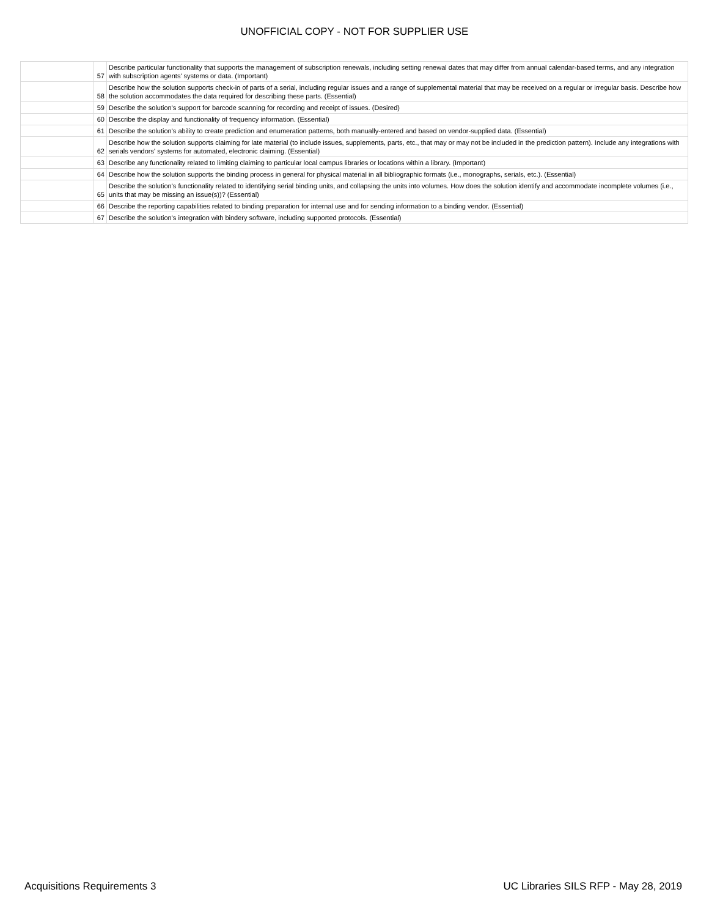UNOFFICIAL COPY - NOT FOR SUPPLIER USE
| | 57 | Describe particular functionality that supports the management of subscription renewals, including setting renewal dates that may differ from annual calendar-based terms, and any integration with subscription agents' systems or data. (Important) |
| | 58 | Describe how the solution supports check-in of parts of a serial, including regular issues and a range of supplemental material that may be received on a regular or irregular basis. Describe how the solution accommodates the data required for describing these parts. (Essential) |
| | 59 | Describe the solution's support for barcode scanning for recording and receipt of issues. (Desired) |
| | 60 | Describe the display and functionality of frequency information. (Essential) |
| | 61 | Describe the solution's ability to create prediction and enumeration patterns, both manually-entered and based on vendor-supplied data. (Essential) |
| | 62 | Describe how the solution supports claiming for late material (to include issues, supplements, parts, etc., that may or may not be included in the prediction pattern). Include any integrations with serials vendors' systems for automated, electronic claiming. (Essential) |
| | 63 | Describe any functionality related to limiting claiming to particular local campus libraries or locations within a library. (Important) |
| | 64 | Describe how the solution supports the binding process in general for physical material in all bibliographic formats (i.e., monographs, serials, etc.). (Essential) |
| | 65 | Describe the solution's functionality related to identifying serial binding units, and collapsing the units into volumes. How does the solution identify and accommodate incomplete volumes (i.e., units that may be missing an issue(s))? (Essential) |
| | 66 | Describe the reporting capabilities related to binding preparation for internal use and for sending information to a binding vendor. (Essential) |
| | 67 | Describe the solution's integration with bindery software, including supported protocols. (Essential) |
Acquisitions Requirements 3 UC Libraries SILS RFP - May 28, 2019